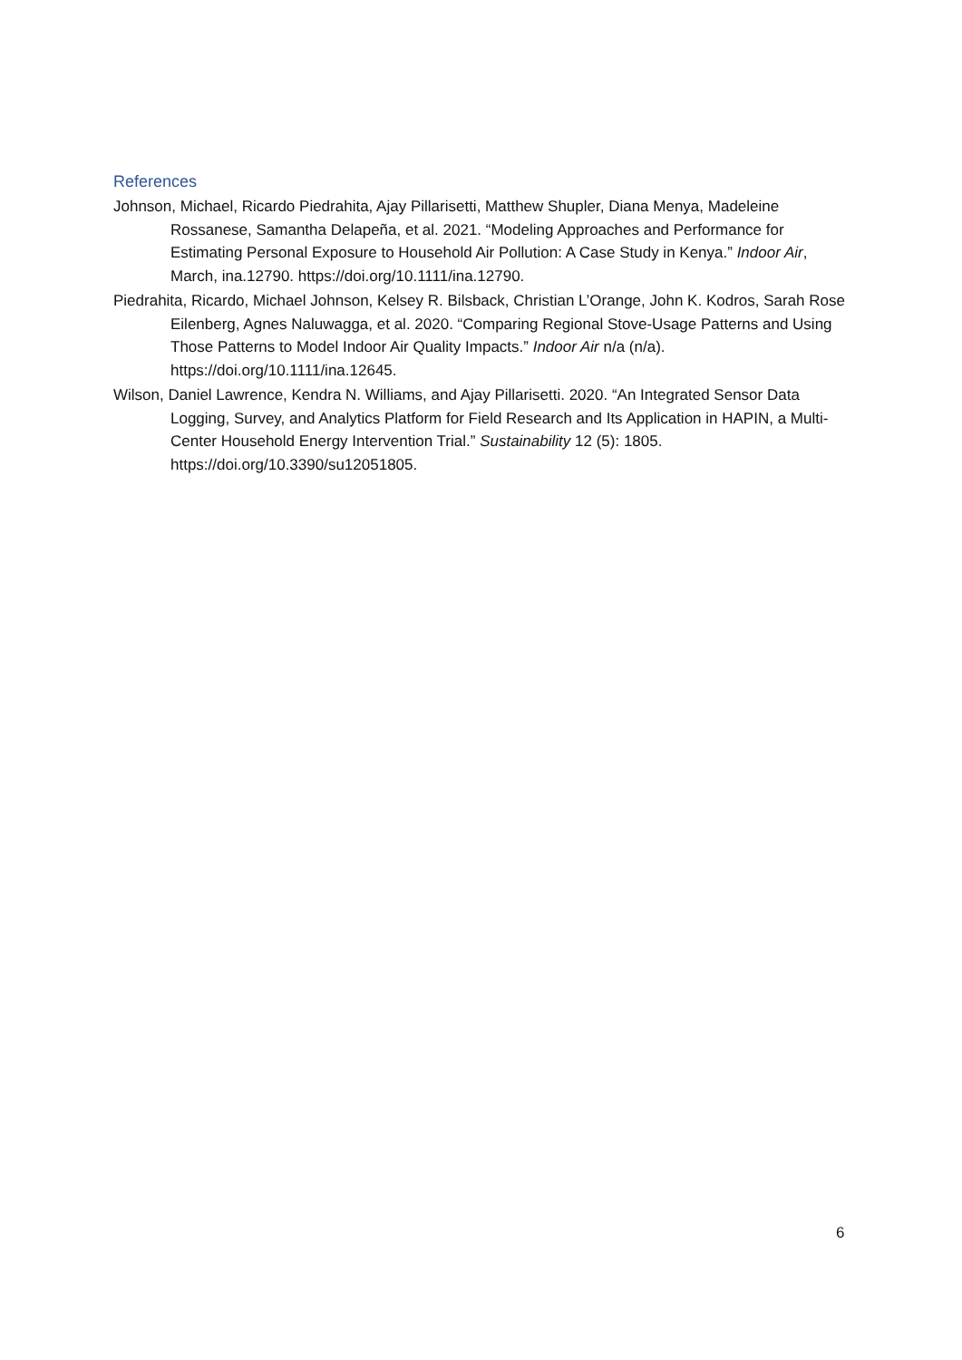References
Johnson, Michael, Ricardo Piedrahita, Ajay Pillarisetti, Matthew Shupler, Diana Menya, Madeleine Rossanese, Samantha Delapeña, et al. 2021. “Modeling Approaches and Performance for Estimating Personal Exposure to Household Air Pollution: A Case Study in Kenya.” Indoor Air, March, ina.12790. https://doi.org/10.1111/ina.12790.
Piedrahita, Ricardo, Michael Johnson, Kelsey R. Bilsback, Christian L’Orange, John K. Kodros, Sarah Rose Eilenberg, Agnes Naluwagga, et al. 2020. “Comparing Regional Stove-Usage Patterns and Using Those Patterns to Model Indoor Air Quality Impacts.” Indoor Air n/a (n/a). https://doi.org/10.1111/ina.12645.
Wilson, Daniel Lawrence, Kendra N. Williams, and Ajay Pillarisetti. 2020. “An Integrated Sensor Data Logging, Survey, and Analytics Platform for Field Research and Its Application in HAPIN, a Multi-Center Household Energy Intervention Trial.” Sustainability 12 (5): 1805. https://doi.org/10.3390/su12051805.
6